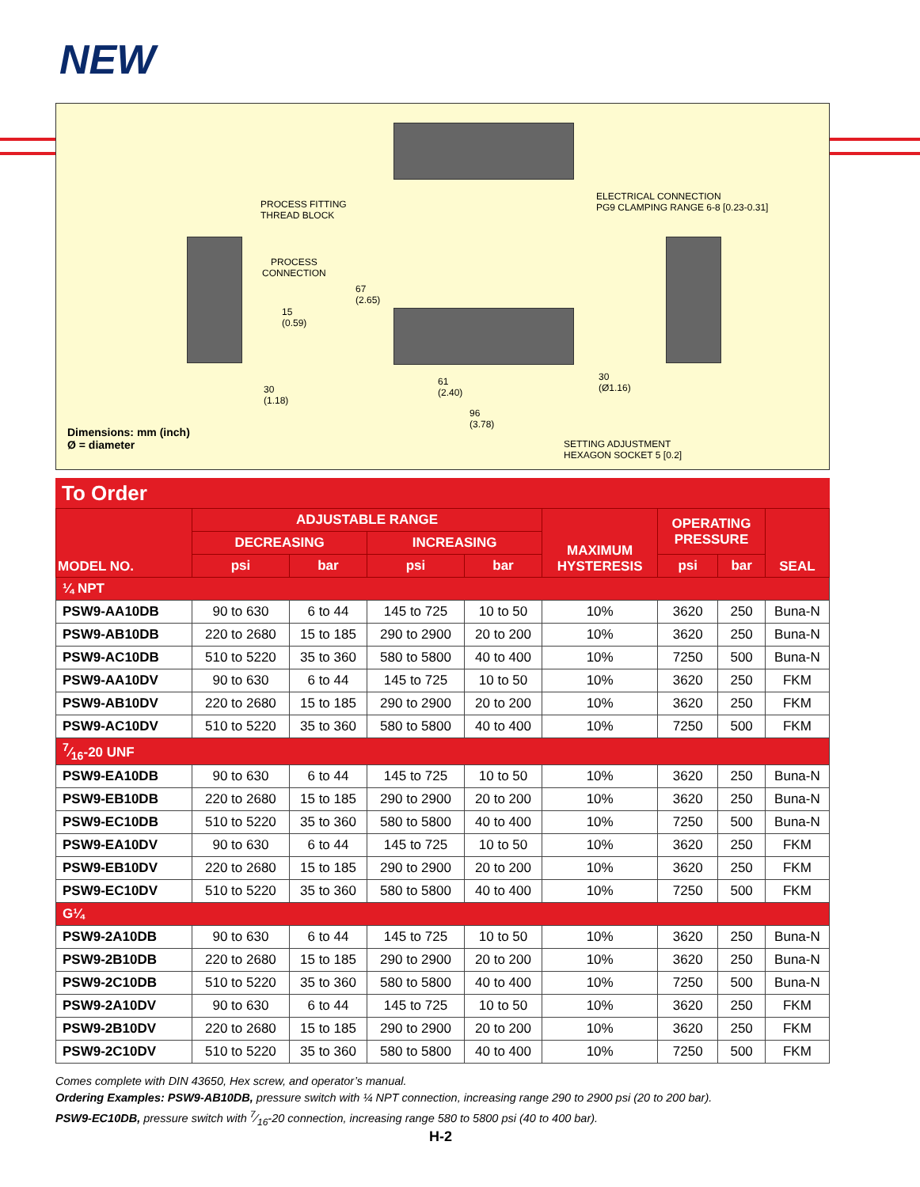NEW
PROCESS FITTING
THREAD BLOCK
ELECTRICAL CONNECTION
PG9 CLAMPING RANGE 6-8 [0.23-0.31]
PROCESS
CONNECTION
15
(0.59)
30
(1.18)
67
(2.65)
30
(Ø1.16)
61
(2.40)
96
(3.78)
Dimensions: mm (inch)
Ø = diameter
SETTING ADJUSTMENT
HEXAGON SOCKET 5 [0.2]
To Order
| MODEL NO. | ADJUSTABLE RANGE | | | | MAXIMUM HYSTERESIS | OPERATING PRESSURE | | SEAL |
| --- | --- | --- | --- | --- | --- | --- | --- | --- |
| | DECREASING | | INCREASING | | | | | |
| | psi | bar | psi | bar | | psi | bar | |
| ¼ NPT | | | | | | | | |
| PSW9-AA10DB | 90 to 630 | 6 to 44 | 145 to 725 | 10 to 50 | 10% | 3620 | 250 | Buna-N |
| PSW9-AB10DB | 220 to 2680 | 15 to 185 | 290 to 2900 | 20 to 200 | 10% | 3620 | 250 | Buna-N |
| PSW9-AC10DB | 510 to 5220 | 35 to 360 | 580 to 5800 | 40 to 400 | 10% | 7250 | 500 | Buna-N |
| PSW9-AA10DV | 90 to 630 | 6 to 44 | 145 to 725 | 10 to 50 | 10% | 3620 | 250 | FKM |
| PSW9-AB10DV | 220 to 2680 | 15 to 185 | 290 to 2900 | 20 to 200 | 10% | 3620 | 250 | FKM |
| PSW9-AC10DV | 510 to 5220 | 35 to 360 | 580 to 5800 | 40 to 400 | 10% | 7250 | 500 | FKM |
| 7⁄16-20 UNF | | | | | | | | |
| PSW9-EA10DB | 90 to 630 | 6 to 44 | 145 to 725 | 10 to 50 | 10% | 3620 | 250 | Buna-N |
| PSW9-EB10DB | 220 to 2680 | 15 to 185 | 290 to 2900 | 20 to 200 | 10% | 3620 | 250 | Buna-N |
| PSW9-EC10DB | 510 to 5220 | 35 to 360 | 580 to 5800 | 40 to 400 | 10% | 7250 | 500 | Buna-N |
| PSW9-EA10DV | 90 to 630 | 6 to 44 | 145 to 725 | 10 to 50 | 10% | 3620 | 250 | FKM |
| PSW9-EB10DV | 220 to 2680 | 15 to 185 | 290 to 2900 | 20 to 200 | 10% | 3620 | 250 | FKM |
| PSW9-EC10DV | 510 to 5220 | 35 to 360 | 580 to 5800 | 40 to 400 | 10% | 7250 | 500 | FKM |
| G¼ | | | | | | | | |
| PSW9-2A10DB | 90 to 630 | 6 to 44 | 145 to 725 | 10 to 50 | 10% | 3620 | 250 | Buna-N |
| PSW9-2B10DB | 220 to 2680 | 15 to 185 | 290 to 2900 | 20 to 200 | 10% | 3620 | 250 | Buna-N |
| PSW9-2C10DB | 510 to 5220 | 35 to 360 | 580 to 5800 | 40 to 400 | 10% | 7250 | 500 | Buna-N |
| PSW9-2A10DV | 90 to 630 | 6 to 44 | 145 to 725 | 10 to 50 | 10% | 3620 | 250 | FKM |
| PSW9-2B10DV | 220 to 2680 | 15 to 185 | 290 to 2900 | 20 to 200 | 10% | 3620 | 250 | FKM |
| PSW9-2C10DV | 510 to 5220 | 35 to 360 | 580 to 5800 | 40 to 400 | 10% | 7250 | 500 | FKM |
Comes complete with DIN 43650, Hex screw, and operator’s manual.
Ordering Examples: PSW9-AB10DB, pressure switch with ¼ NPT connection, increasing range 290 to 2900 psi (20 to 200 bar).
PSW9-EC10DB, pressure switch with 7⁄16-20 connection, increasing range 580 to 5800 psi (40 to 400 bar).
H-2